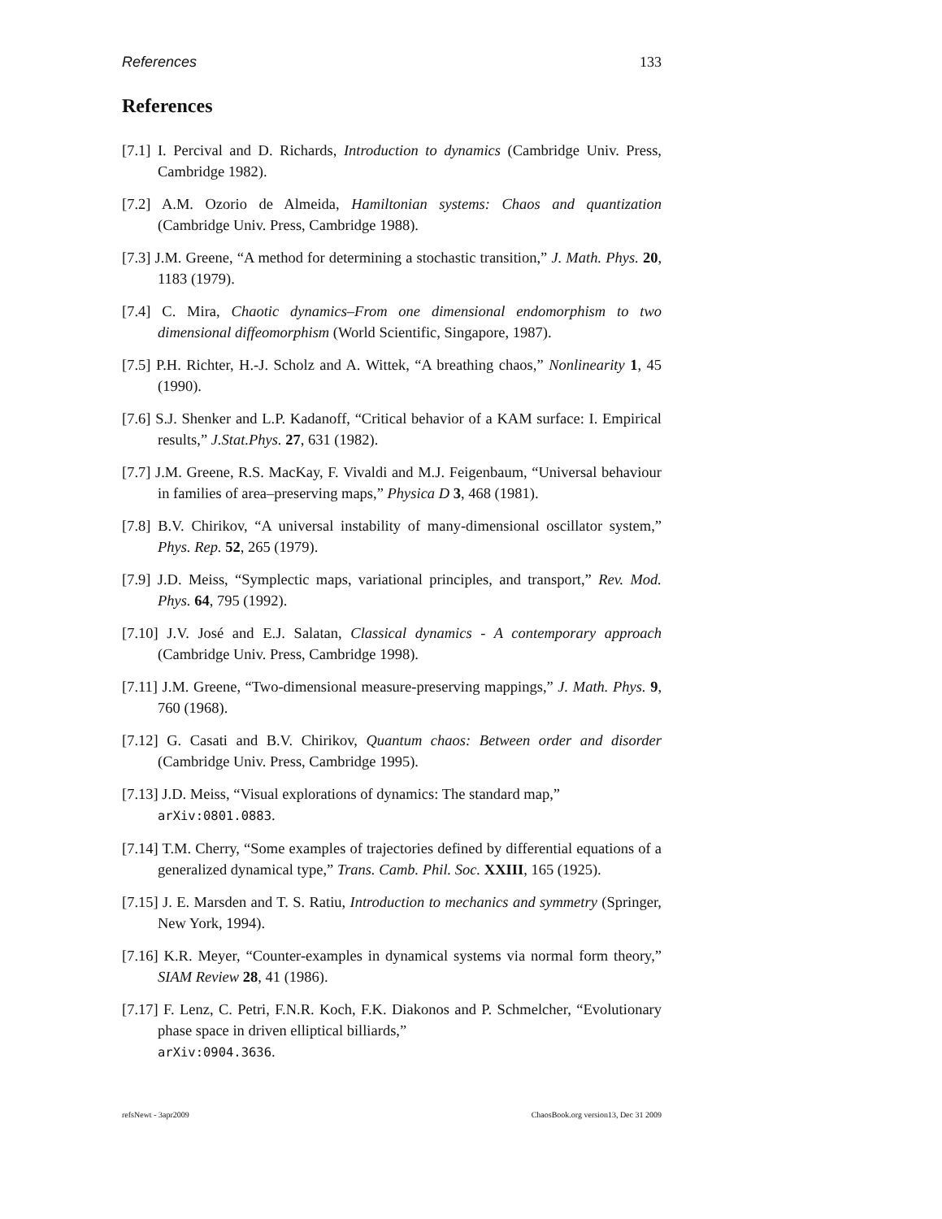References 133
References
[7.1] I. Percival and D. Richards, Introduction to dynamics (Cambridge Univ. Press, Cambridge 1982).
[7.2] A.M. Ozorio de Almeida, Hamiltonian systems: Chaos and quantization (Cambridge Univ. Press, Cambridge 1988).
[7.3] J.M. Greene, “A method for determining a stochastic transition,” J. Math. Phys. 20, 1183 (1979).
[7.4] C. Mira, Chaotic dynamics–From one dimensional endomorphism to two dimensional diffeomorphism (World Scientific, Singapore, 1987).
[7.5] P.H. Richter, H.-J. Scholz and A. Wittek, “A breathing chaos,” Nonlinearity 1, 45 (1990).
[7.6] S.J. Shenker and L.P. Kadanoff, “Critical behavior of a KAM surface: I. Empirical results,” J.Stat.Phys. 27, 631 (1982).
[7.7] J.M. Greene, R.S. MacKay, F. Vivaldi and M.J. Feigenbaum, “Universal behaviour in families of area–preserving maps,” Physica D 3, 468 (1981).
[7.8] B.V. Chirikov, “A universal instability of many-dimensional oscillator system,” Phys. Rep. 52, 265 (1979).
[7.9] J.D. Meiss, “Symplectic maps, variational principles, and transport,” Rev. Mod. Phys. 64, 795 (1992).
[7.10] J.V. José and E.J. Salatan, Classical dynamics - A contemporary approach (Cambridge Univ. Press, Cambridge 1998).
[7.11] J.M. Greene, “Two-dimensional measure-preserving mappings,” J. Math. Phys. 9, 760 (1968).
[7.12] G. Casati and B.V. Chirikov, Quantum chaos: Between order and disorder (Cambridge Univ. Press, Cambridge 1995).
[7.13] J.D. Meiss, “Visual explorations of dynamics: The standard map,”
arXiv:0801.0883.
[7.14] T.M. Cherry, “Some examples of trajectories defined by differential equations of a generalized dynamical type,” Trans. Camb. Phil. Soc. XXIII, 165 (1925).
[7.15] J. E. Marsden and T. S. Ratiu, Introduction to mechanics and symmetry (Springer, New York, 1994).
[7.16] K.R. Meyer, “Counter-examples in dynamical systems via normal form theory,” SIAM Review 28, 41 (1986).
[7.17] F. Lenz, C. Petri, F.N.R. Koch, F.K. Diakonos and P. Schmelcher, “Evolutionary phase space in driven elliptical billiards,”
arXiv:0904.3636.
refsNewt - 3apr2009 ChaosBook.org version13, Dec 31 2009